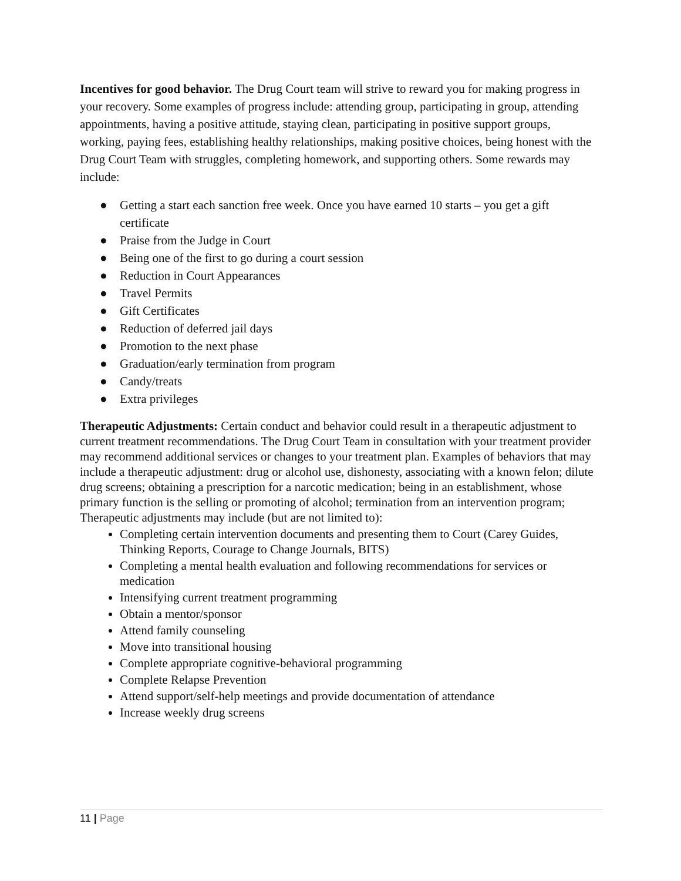Incentives for good behavior. The Drug Court team will strive to reward you for making progress in your recovery. Some examples of progress include: attending group, participating in group, attending appointments, having a positive attitude, staying clean, participating in positive support groups, working, paying fees, establishing healthy relationships, making positive choices, being honest with the Drug Court Team with struggles, completing homework, and supporting others. Some rewards may include:
● Getting a start each sanction free week. Once you have earned 10 starts – you get a gift certificate
● Praise from the Judge in Court
● Being one of the first to go during a court session
● Reduction in Court Appearances
● Travel Permits
● Gift Certificates
● Reduction of deferred jail days
● Promotion to the next phase
● Graduation/early termination from program
● Candy/treats
● Extra privileges
Therapeutic Adjustments: Certain conduct and behavior could result in a therapeutic adjustment to current treatment recommendations. The Drug Court Team in consultation with your treatment provider may recommend additional services or changes to your treatment plan. Examples of behaviors that may include a therapeutic adjustment: drug or alcohol use, dishonesty, associating with a known felon; dilute drug screens; obtaining a prescription for a narcotic medication; being in an establishment, whose primary function is the selling or promoting of alcohol; termination from an intervention program;
Therapeutic adjustments may include (but are not limited to):
Completing certain intervention documents and presenting them to Court (Carey Guides, Thinking Reports, Courage to Change Journals, BITS)
Completing a mental health evaluation and following recommendations for services or medication
Intensifying current treatment programming
Obtain a mentor/sponsor
Attend family counseling
Move into transitional housing
Complete appropriate cognitive-behavioral programming
Complete Relapse Prevention
Attend support/self-help meetings and provide documentation of attendance
Increase weekly drug screens
11 | Page